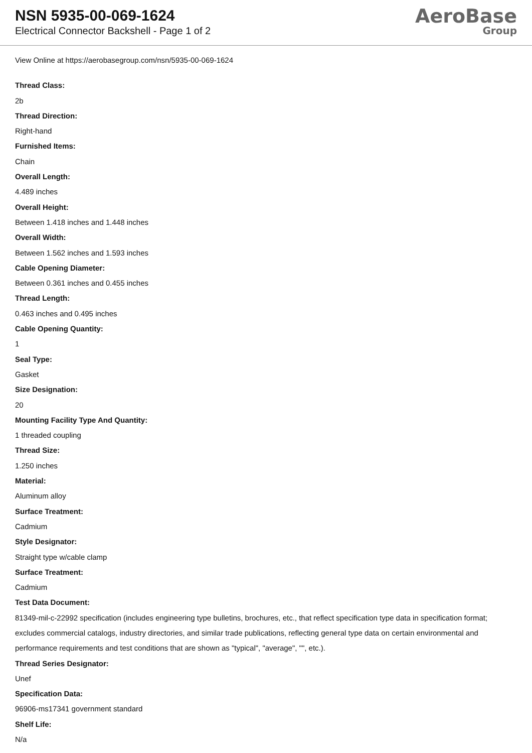NSN 5935-00-069-1624
Electrical Connector Backshell - Page 1 of 2
AeroBase
Group
View Online at https://aerobasegroup.com/nsn/5935-00-069-1624
Thread Class:
2b
Thread Direction:
Right-hand
Furnished Items:
Chain
Overall Length:
4.489 inches
Overall Height:
Between 1.418 inches and 1.448 inches
Overall Width:
Between 1.562 inches and 1.593 inches
Cable Opening Diameter:
Between 0.361 inches and 0.455 inches
Thread Length:
0.463 inches and 0.495 inches
Cable Opening Quantity:
1
Seal Type:
Gasket
Size Designation:
20
Mounting Facility Type And Quantity:
1 threaded coupling
Thread Size:
1.250 inches
Material:
Aluminum alloy
Surface Treatment:
Cadmium
Style Designator:
Straight type w/cable clamp
Surface Treatment:
Cadmium
Test Data Document:
81349-mil-c-22992 specification (includes engineering type bulletins, brochures, etc., that reflect specification type data in specification format; excludes commercial catalogs, industry directories, and similar trade publications, reflecting general type data on certain environmental and performance requirements and test conditions that are shown as "typical", "average", "", etc.).
Thread Series Designator:
Unef
Specification Data:
96906-ms17341 government standard
Shelf Life:
N/a